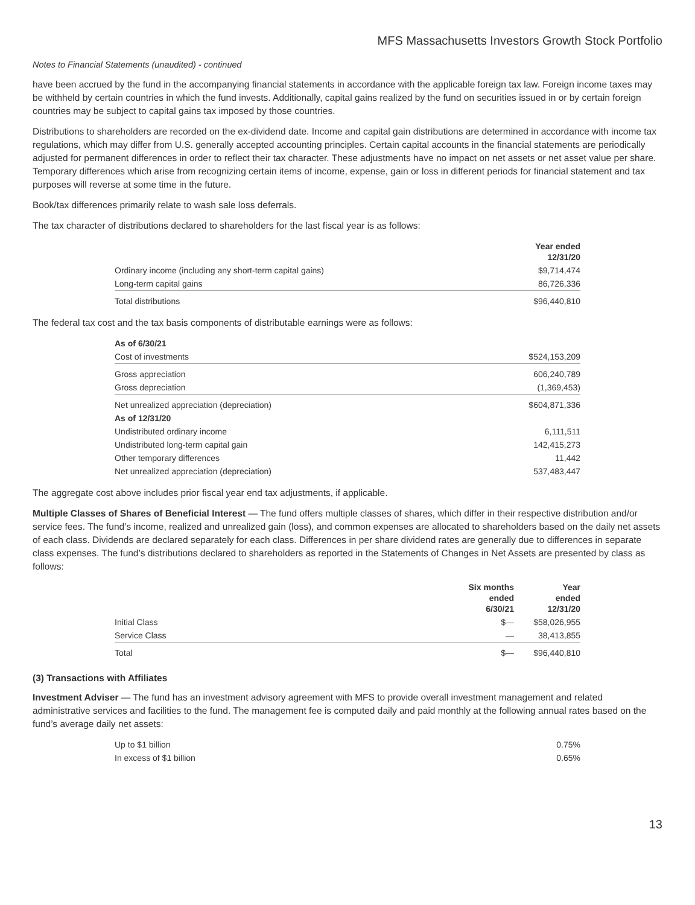MFS Massachusetts Investors Growth Stock Portfolio
Notes to Financial Statements (unaudited) - continued
have been accrued by the fund in the accompanying financial statements in accordance with the applicable foreign tax law. Foreign income taxes may be withheld by certain countries in which the fund invests. Additionally, capital gains realized by the fund on securities issued in or by certain foreign countries may be subject to capital gains tax imposed by those countries.
Distributions to shareholders are recorded on the ex-dividend date. Income and capital gain distributions are determined in accordance with income tax regulations, which may differ from U.S. generally accepted accounting principles. Certain capital accounts in the financial statements are periodically adjusted for permanent differences in order to reflect their tax character. These adjustments have no impact on net assets or net asset value per share. Temporary differences which arise from recognizing certain items of income, expense, gain or loss in different periods for financial statement and tax purposes will reverse at some time in the future.
Book/tax differences primarily relate to wash sale loss deferrals.
The tax character of distributions declared to shareholders for the last fiscal year is as follows:
| | Year ended 12/31/20 |
| --- | --- |
| Ordinary income (including any short-term capital gains) | $9,714,474 |
| Long-term capital gains | 86,726,336 |
| Total distributions | $96,440,810 |
The federal tax cost and the tax basis components of distributable earnings were as follows:
| As of 6/30/21 | |
| --- | --- |
| Cost of investments | $524,153,209 |
| Gross appreciation | 606,240,789 |
| Gross depreciation | (1,369,453) |
| Net unrealized appreciation (depreciation) | $604,871,336 |
| As of 12/31/20 | |
| Undistributed ordinary income | 6,111,511 |
| Undistributed long-term capital gain | 142,415,273 |
| Other temporary differences | 11,442 |
| Net unrealized appreciation (depreciation) | 537,483,447 |
The aggregate cost above includes prior fiscal year end tax adjustments, if applicable.
Multiple Classes of Shares of Beneficial Interest — The fund offers multiple classes of shares, which differ in their respective distribution and/or service fees. The fund’s income, realized and unrealized gain (loss), and common expenses are allocated to shareholders based on the daily net assets of each class. Dividends are declared separately for each class. Differences in per share dividend rates are generally due to differences in separate class expenses. The fund’s distributions declared to shareholders as reported in the Statements of Changes in Net Assets are presented by class as follows:
| | Six months ended 6/30/21 | Year ended 12/31/20 |
| --- | --- | --- |
| Initial Class | $— | $58,026,955 |
| Service Class | — | 38,413,855 |
| Total | $— | $96,440,810 |
(3) Transactions with Affiliates
Investment Adviser — The fund has an investment advisory agreement with MFS to provide overall investment management and related administrative services and facilities to the fund. The management fee is computed daily and paid monthly at the following annual rates based on the fund’s average daily net assets:
| Up to $1 billion | 0.75% |
| In excess of $1 billion | 0.65% |
13